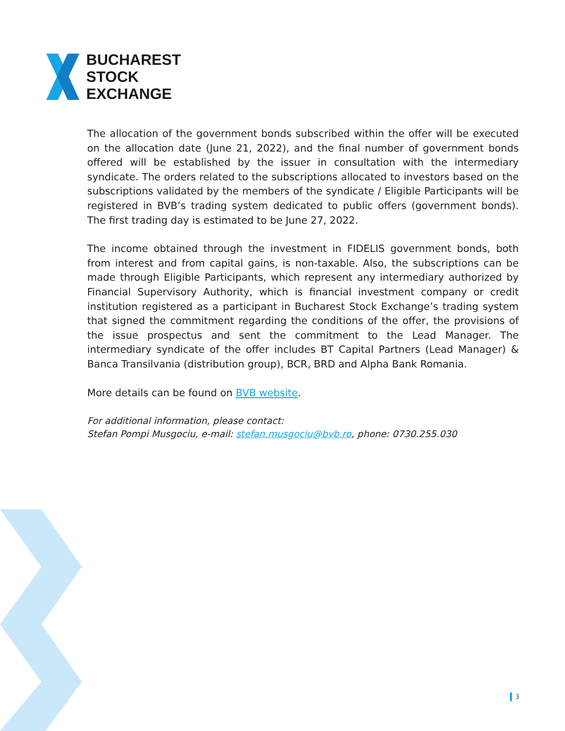BUCHAREST
STOCK
EXCHANGE
The allocation of the government bonds subscribed within the offer will be executed on the allocation date (June 21, 2022), and the final number of government bonds offered will be established by the issuer in consultation with the intermediary syndicate. The orders related to the subscriptions allocated to investors based on the subscriptions validated by the members of the syndicate / Eligible Participants will be registered in BVB’s trading system dedicated to public offers (government bonds). The first trading day is estimated to be June 27, 2022.
The income obtained through the investment in FIDELIS government bonds, both from interest and from capital gains, is non-taxable. Also, the subscriptions can be made through Eligible Participants, which represent any intermediary authorized by Financial Supervisory Authority, which is financial investment company or credit institution registered as a participant in Bucharest Stock Exchange’s trading system that signed the commitment regarding the conditions of the offer, the provisions of the issue prospectus and sent the commitment to the Lead Manager. The intermediary syndicate of the offer includes BT Capital Partners (Lead Manager) & Banca Transilvania (distribution group), BCR, BRD and Alpha Bank Romania.
More details can be found on BVB website.
For additional information, please contact:
Stefan Pompi Musgociu, e-mail: stefan.musgociu@bvb.ro, phone: 0730.255.030
3